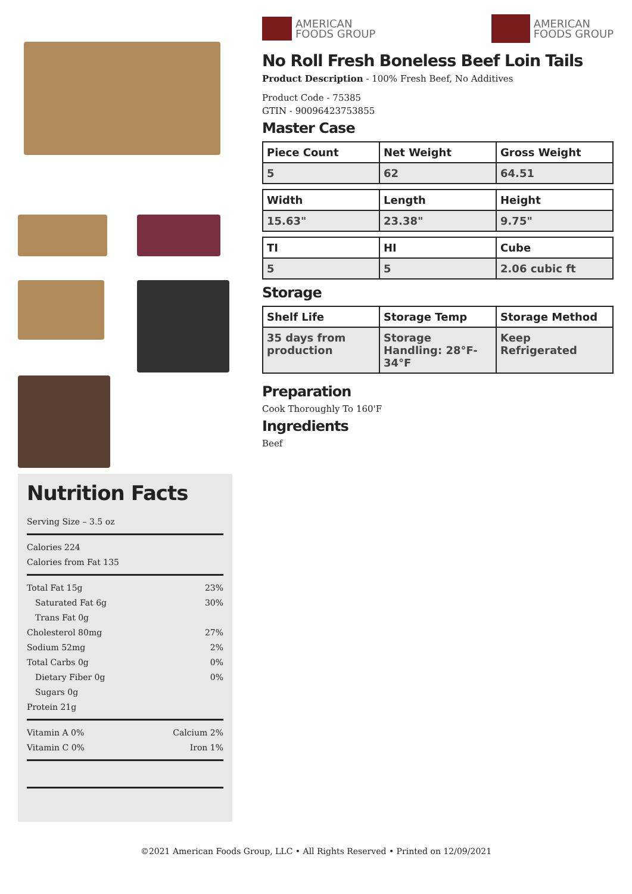Nutrition Facts
Serving Size – 3.5 oz
Calories 224
Calories from Fat 135
Total Fat 15g 23%
Saturated Fat 6g 30%
Trans Fat 0g
Cholesterol 80mg 27%
Sodium 52mg 2%
Total Carbs 0g 0%
Dietary Fiber 0g 0%
Sugars 0g
Protein 21g
Vitamin A 0% Calcium 2%
Vitamin C 0% Iron 1%
AMERICAN
FOODS GROUP
AMERICAN
FOODS GROUP
No Roll Fresh Boneless Beef Loin Tails
Product Description - 100% Fresh Beef, No Additives
Product Code - 75385
GTIN - 90096423753855
Master Case
| Piece Count | Net Weight | Gross Weight |
| --- | --- | --- |
| 5 | 62 | 64.51 |
| Width | Length | Height |
| --- | --- | --- |
| 15.63" | 23.38" | 9.75" |
| TI | HI | Cube |
| --- | --- | --- |
| 5 | 5 | 2.06 cubic ft |
Storage
| Shelf Life | Storage Temp | Storage Method |
| --- | --- | --- |
| 35 days from production | Storage Handling: 28°F-34°F | Keep Refrigerated |
Preparation
Cook Thoroughly To 160'F
Ingredients
Beef
©2021 American Foods Group, LLC • All Rights Reserved • Printed on 12/09/2021